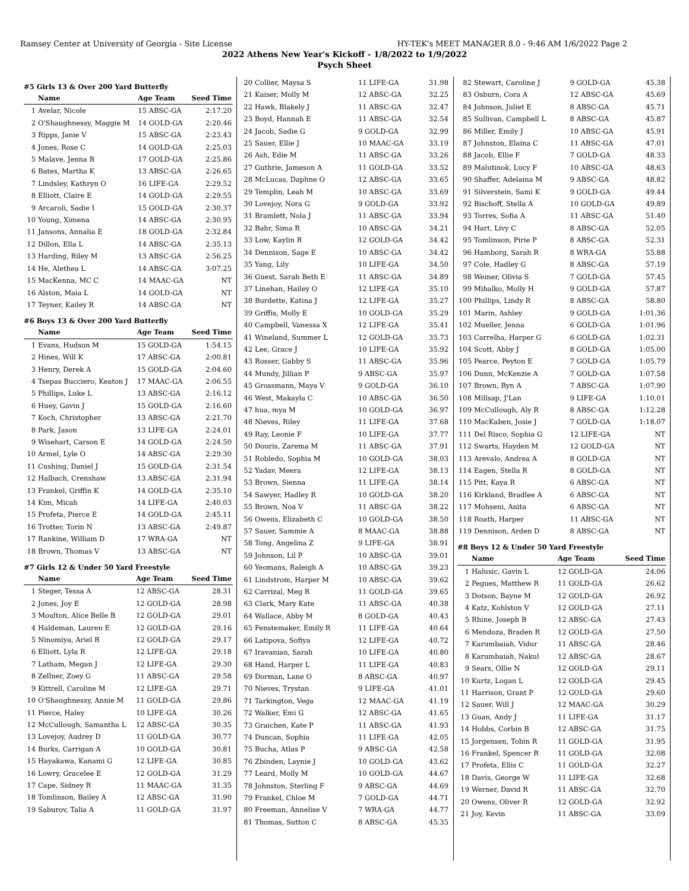Ramsey Center at University of Georgia - Site License HY-TEK's MEET MANAGER 8.0 - 9:46 AM 1/6/2022 Page 2
2022 Athens New Year's Kickoff - 1/8/2022 to 1/9/2022
Psych Sheet
#5 Girls 13 & Over 200 Yard Butterfly
| | Name | Age Team | Seed Time |
| --- | --- | --- | --- |
| 1 | Avelar, Nicole | 15 ABSC-GA | 2:17.20 |
| 2 | O'Shaughnessy, Maggie M | 14 GOLD-GA | 2:20.46 |
| 3 | Ripps, Janie V | 15 ABSC-GA | 2:23.43 |
| 4 | Jones, Rose C | 14 GOLD-GA | 2:25.03 |
| 5 | Malave, Jenna B | 17 GOLD-GA | 2:25.86 |
| 6 | Bates, Martha K | 13 ABSC-GA | 2:26.65 |
| 7 | Lindsley, Kathryn O | 16 LIFE-GA | 2:29.52 |
| 8 | Elliott, Claire E | 14 GOLD-GA | 2:29.55 |
| 9 | Arcaroli, Sadie I | 15 GOLD-GA | 2:30.37 |
| 10 | Young, Ximena | 14 ABSC-GA | 2:30.95 |
| 11 | Jansons, Annalia E | 18 GOLD-GA | 2:32.84 |
| 12 | Dillon, Ella L | 14 ABSC-GA | 2:35.13 |
| 13 | Harding, Riley M | 13 ABSC-GA | 2:56.25 |
| 14 | He, Alethea L | 14 ABSC-GA | 3:07.25 |
| 15 | MacKenna, MC C | 14 MAAC-GA | NT |
| 16 | Alston, Maia L | 14 GOLD-GA | NT |
| 17 | Teyner, Kailey R | 14 ABSC-GA | NT |
#6 Boys 13 & Over 200 Yard Butterfly
| | Name | Age Team | Seed Time |
| --- | --- | --- | --- |
| 1 | Evans, Hudson M | 15 GOLD-GA | 1:54.15 |
| 2 | Hines, Will K | 17 ABSC-GA | 2:00.81 |
| 3 | Henry, Derek A | 15 GOLD-GA | 2:04.60 |
| 4 | Tsepas Bucciero, Keaton J | 17 MAAC-GA | 2:06.55 |
| 5 | Phillips, Luke L | 13 ABSC-GA | 2:16.12 |
| 6 | Huey, Gavin J | 15 GOLD-GA | 2:16.60 |
| 7 | Koch, Christopher | 13 ABSC-GA | 2:21.70 |
| 8 | Park, Jason | 13 LIFE-GA | 2:24.01 |
| 9 | Wisehart, Carson E | 14 GOLD-GA | 2:24.50 |
| 10 | Armel, Lyle O | 14 ABSC-GA | 2:29.30 |
| 11 | Cushing, Daniel J | 15 GOLD-GA | 2:31.54 |
| 12 | Halbach, Crenshaw | 13 ABSC-GA | 2:31.94 |
| 13 | Frankel, Griffin K | 14 GOLD-GA | 2:35.10 |
| 14 | Kim, Micah | 14 LIFE-GA | 2:40.03 |
| 15 | Profeta, Pierce E | 14 GOLD-GA | 2:45.11 |
| 16 | Trotter, Torin N | 13 ABSC-GA | 2:49.87 |
| 17 | Rankine, William D | 17 WRA-GA | NT |
| 18 | Brown, Thomas V | 13 ABSC-GA | NT |
#7 Girls 12 & Under 50 Yard Freestyle
| | Name | Age Team | Seed Time |
| --- | --- | --- | --- |
| 1 | Steger, Tessa A | 12 ABSC-GA | 28.31 |
| 2 | Jones, Joy E | 12 GOLD-GA | 28.98 |
| 3 | Moulton, Alice Belle B | 12 GOLD-GA | 29.01 |
| 4 | Haldeman, Lauren E | 12 GOLD-GA | 29.16 |
| 5 | Ninomiya, Ariel R | 12 GOLD-GA | 29.17 |
| 6 | Elliott, Lyla R | 12 LIFE-GA | 29.18 |
| 7 | Latham, Megan J | 12 LIFE-GA | 29.30 |
| 8 | Zellner, Zoey G | 11 ABSC-GA | 29.58 |
| 9 | Kittrell, Caroline M | 12 LIFE-GA | 29.71 |
| 10 | O'Shaughnessy, Annie M | 11 GOLD-GA | 29.86 |
| 11 | Pierce, Haley | 10 LIFE-GA | 30.26 |
| 12 | McCullough, Samantha L | 12 ABSC-GA | 30.35 |
| 13 | Lovejoy, Audrey D | 11 GOLD-GA | 30.77 |
| 14 | Burks, Carrigan A | 10 GOLD-GA | 30.81 |
| 15 | Hayakawa, Kanami G | 12 LIFE-GA | 30.85 |
| 16 | Lowry, Gracelee E | 12 GOLD-GA | 31.29 |
| 17 | Cape, Sidney R | 11 MAAC-GA | 31.35 |
| 18 | Tomlinson, Bailey A | 12 ABSC-GA | 31.90 |
| 19 | Saburov, Talia A | 11 GOLD-GA | 31.97 |
| 20 | Collier, Maysa S | 11 LIFE-GA | 31.98 |
| 21 | Kaiser, Molly M | 12 ABSC-GA | 32.25 |
| 22 | Hawk, Blakely J | 11 ABSC-GA | 32.47 |
| 23 | Boyd, Hannah E | 11 ABSC-GA | 32.54 |
| 24 | Jacob, Sadie G | 9 GOLD-GA | 32.99 |
| 25 | Sauer, Ellie J | 10 MAAC-GA | 33.19 |
| 26 | Ash, Edie M | 11 ABSC-GA | 33.26 |
| 27 | Guthrie, Jameson A | 11 GOLD-GA | 33.52 |
| 28 | McLucas, Daphne O | 12 ABSC-GA | 33.65 |
| 29 | Templin, Leah M | 10 ABSC-GA | 33.69 |
| 30 | Lovejoy, Nora G | 9 GOLD-GA | 33.92 |
| 31 | Bramlett, Nola J | 11 ABSC-GA | 33.94 |
| 32 | Bahr, Sima R | 10 ABSC-GA | 34.21 |
| 33 | Low, Kaylin R | 12 GOLD-GA | 34.42 |
| 34 | Dennison, Sage E | 10 ABSC-GA | 34.42 |
| 35 | Yang, Lily | 10 LIFE-GA | 34.50 |
| 36 | Guest, Sarah Beth E | 11 ABSC-GA | 34.89 |
| 37 | Linehan, Hailey O | 12 LIFE-GA | 35.10 |
| 38 | Burdette, Katina J | 12 LIFE-GA | 35.27 |
| 39 | Griffis, Molly E | 10 GOLD-GA | 35.29 |
| 40 | Campbell, Vanessa X | 12 LIFE-GA | 35.41 |
| 41 | Wineland, Summer L | 12 GOLD-GA | 35.73 |
| 42 | Lee, Grace J | 10 LIFE-GA | 35.92 |
| 43 | Rosser, Gabby S | 11 ABSC-GA | 35.96 |
| 44 | Mundy, Jillian P | 9 ABSC-GA | 35.97 |
| 45 | Grossmann, Maya V | 9 GOLD-GA | 36.10 |
| 46 | West, Makayla C | 10 ABSC-GA | 36.50 |
| 47 | hua, mya M | 10 GOLD-GA | 36.97 |
| 48 | Nieves, Riley | 11 LIFE-GA | 37.68 |
| 49 | Ray, Leonie F | 10 LIFE-GA | 37.77 |
| 50 | Douris, Zarema M | 11 ABSC-GA | 37.91 |
| 51 | Robledo, Sophia M | 10 GOLD-GA | 38.03 |
| 52 | Yadav, Meera | 12 LIFE-GA | 38.13 |
| 53 | Brown, Sienna | 11 LIFE-GA | 38.14 |
| 54 | Sawyer, Hadley R | 10 GOLD-GA | 38.20 |
| 55 | Brown, Noa V | 11 ABSC-GA | 38.22 |
| 56 | Owens, Elizabeth C | 10 GOLD-GA | 38.50 |
| 57 | Sauer, Sammie A | 8 MAAC-GA | 38.88 |
| 58 | Tong, Angelina Z | 9 LIFE-GA | 38.91 |
| 59 | Johnson, Lil P | 10 ABSC-GA | 39.01 |
| 60 | Yeomans, Raleigh A | 10 ABSC-GA | 39.23 |
| 61 | Lindstrom, Harper M | 10 ABSC-GA | 39.62 |
| 62 | Carrizal, Meg R | 11 GOLD-GA | 39.65 |
| 63 | Clark, Mary Kate | 11 ABSC-GA | 40.38 |
| 64 | Wallace, Abby M | 8 GOLD-GA | 40.43 |
| 65 | Fenstemaker, Emily R | 11 LIFE-GA | 40.64 |
| 66 | Latipova, Sofiya | 12 LIFE-GA | 40.72 |
| 67 | Iravanian, Sarah | 10 LIFE-GA | 40.80 |
| 68 | Hand, Harper L | 11 LIFE-GA | 40.83 |
| 69 | Dorman, Lane O | 8 ABSC-GA | 40.97 |
| 70 | Nieves, Trystan | 9 LIFE-GA | 41.01 |
| 71 | Tarkington, Vega | 12 MAAC-GA | 41.19 |
| 72 | Walker, Emi G | 12 ABSC-GA | 41.65 |
| 73 | Graichen, Kate P | 11 ABSC-GA | 41.93 |
| 74 | Duncan, Sophia | 11 LIFE-GA | 42.05 |
| 75 | Bucha, Atlas P | 9 ABSC-GA | 42.58 |
| 76 | Zbinden, Laynie J | 10 GOLD-GA | 43.62 |
| 77 | Leard, Molly M | 10 GOLD-GA | 44.67 |
| 78 | Johnston, Sterling F | 9 ABSC-GA | 44.69 |
| 79 | Frankel, Chloe M | 7 GOLD-GA | 44.71 |
| 80 | Freeman, Annelise V | 7 WRA-GA | 44.77 |
| 81 | Thomas, Sutton C | 8 ABSC-GA | 45.35 |
| 82 | Stewart, Caroline J | 9 GOLD-GA | 45.38 |
| 83 | Osburn, Cora A | 12 ABSC-GA | 45.69 |
| 84 | Johnson, Juliet E | 8 ABSC-GA | 45.71 |
| 85 | Sullivan, Campbell L | 8 ABSC-GA | 45.87 |
| 86 | Miller, Emily J | 10 ABSC-GA | 45.91 |
| 87 | Johnston, Elaina C | 11 ABSC-GA | 47.01 |
| 88 | Jacob, Ellie F | 7 GOLD-GA | 48.33 |
| 89 | Malutinok, Lucy F | 10 ABSC-GA | 48.63 |
| 90 | Shaffer, Adelaina M | 9 ABSC-GA | 48.82 |
| 91 | Silverstein, Sami K | 9 GOLD-GA | 49.44 |
| 92 | Bischoff, Stella A | 10 GOLD-GA | 49.89 |
| 93 | Torres, Sofia A | 11 ABSC-GA | 51.40 |
| 94 | Hart, Livy C | 8 ABSC-GA | 52.05 |
| 95 | Tomlinson, Pirie P | 8 ABSC-GA | 52.31 |
| 96 | Hamborg, Sarah R | 8 WRA-GA | 55.88 |
| 97 | Cole, Hadley G | 8 ABSC-GA | 57.19 |
| 98 | Weiner, Olivia S | 7 GOLD-GA | 57.45 |
| 99 | Mihalko, Molly H | 9 GOLD-GA | 57.87 |
| 100 | Phillips, Lindy R | 8 ABSC-GA | 58.80 |
| 101 | Marin, Ashley | 9 GOLD-GA | 1:01.36 |
| 102 | Mueller, Jenna | 6 GOLD-GA | 1:01.96 |
| 103 | Carrelha, Harper G | 6 GOLD-GA | 1:02.31 |
| 104 | Scott, Abby J | 8 GOLD-GA | 1:05.00 |
| 105 | Pearce, Peyton E | 7 GOLD-GA | 1:05.79 |
| 106 | Dunn, McKenzie A | 7 GOLD-GA | 1:07.58 |
| 107 | Brown, Ryn A | 7 ABSC-GA | 1:07.90 |
| 108 | Millsap, J'Lan | 9 LIFE-GA | 1:10.01 |
| 109 | McCullough, Aly R | 8 ABSC-GA | 1:12.28 |
| 110 | MacKaben, Josie J | 7 GOLD-GA | 1:18.07 |
| 111 | Del Risco, Sophia G | 12 LIFE-GA | NT |
| 112 | Swarts, Hayden M | 12 GOLD-GA | NT |
| 113 | Arevalo, Andrea A | 8 GOLD-GA | NT |
| 114 | Eagen, Stella R | 8 GOLD-GA | NT |
| 115 | Pitt, Kaya R | 6 ABSC-GA | NT |
| 116 | Kirkland, Bradlee A | 6 ABSC-GA | NT |
| 117 | Mohseni, Anita | 6 ABSC-GA | NT |
| 118 | Roath, Harper | 11 ABSC-GA | NT |
| 119 | Dennison, Arden D | 8 ABSC-GA | NT |
#8 Boys 12 & Under 50 Yard Freestyle
| | Name | Age Team | Seed Time |
| --- | --- | --- | --- |
| 1 | Halusic, Gavin L | 12 GOLD-GA | 24.06 |
| 2 | Pegues, Matthew R | 11 GOLD-GA | 26.62 |
| 3 | Dotson, Bayne M | 12 GOLD-GA | 26.92 |
| 4 | Katz, Kohlston V | 12 GOLD-GA | 27.11 |
| 5 | Rhine, Joseph B | 12 ABSC-GA | 27.43 |
| 6 | Mendoza, Braden R | 12 GOLD-GA | 27.50 |
| 7 | Karumbaiah, Vidur | 11 ABSC-GA | 28.46 |
| 8 | Karumbaiah, Nakul | 12 ABSC-GA | 28.67 |
| 9 | Sears, Ollie N | 12 GOLD-GA | 29.11 |
| 10 | Kurtz, Logan L | 12 GOLD-GA | 29.45 |
| 11 | Harrison, Grant P | 12 GOLD-GA | 29.60 |
| 12 | Sauer, Will J | 12 MAAC-GA | 30.29 |
| 13 | Guan, Andy J | 11 LIFE-GA | 31.17 |
| 14 | Hobbs, Corbin B | 12 ABSC-GA | 31.75 |
| 15 | Jorgensen, Tobin R | 11 GOLD-GA | 31.95 |
| 16 | Frankel, Spencer R | 11 GOLD-GA | 32.08 |
| 17 | Profeta, Ellis C | 11 GOLD-GA | 32.27 |
| 18 | Davis, George W | 11 LIFE-GA | 32.68 |
| 19 | Werner, David R | 11 ABSC-GA | 32.70 |
| 20 | Owens, Oliver R | 12 GOLD-GA | 32.92 |
| 21 | Joy, Kevin | 11 ABSC-GA | 33.09 |